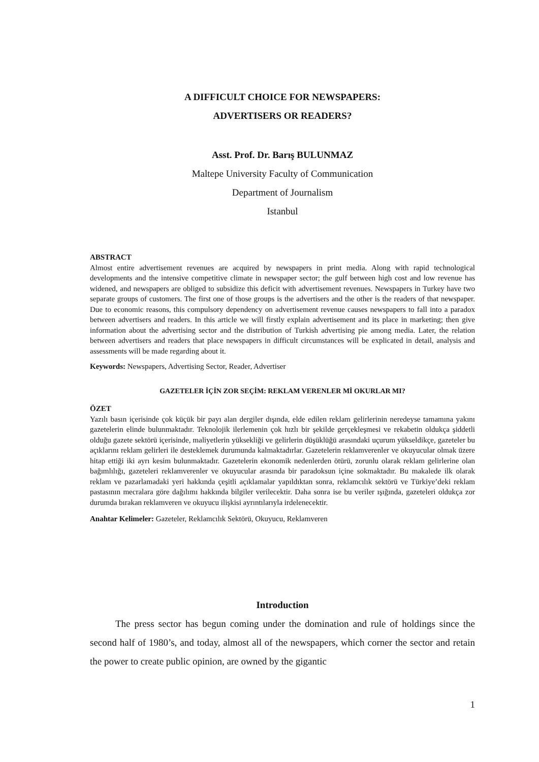A DIFFICULT CHOICE FOR NEWSPAPERS:
ADVERTISERS OR READERS?
Asst. Prof. Dr. Barış BULUNMAZ
Maltepe University Faculty of Communication
Department of Journalism
Istanbul
ABSTRACT
Almost entire advertisement revenues are acquired by newspapers in print media. Along with rapid technological developments and the intensive competitive climate in newspaper sector; the gulf between high cost and low revenue has widened, and newspapers are obliged to subsidize this deficit with advertisement revenues. Newspapers in Turkey have two separate groups of customers. The first one of those groups is the advertisers and the other is the readers of that newspaper. Due to economic reasons, this compulsory dependency on advertisement revenue causes newspapers to fall into a paradox between advertisers and readers. In this article we will firstly explain advertisement and its place in marketing; then give information about the advertising sector and the distribution of Turkish advertising pie among media. Later, the relation between advertisers and readers that place newspapers in difficult circumstances will be explicated in detail, analysis and assessments will be made regarding about it.
Keywords: Newspapers, Advertising Sector, Reader, Advertiser
GAZETELER İÇİN ZOR SEÇİM: REKLAM VERENLER Mİ OKURLAR MI?
ÖZET
Yazılı basın içerisinde çok küçük bir payı alan dergiler dışında, elde edilen reklam gelirlerinin neredeyse tamamına yakını gazetelerin elinde bulunmaktadır. Teknolojik ilerlemenin çok hızlı bir şekilde gerçekleşmesi ve rekabetin oldukça şiddetli olduğu gazete sektörü içerisinde, maliyetlerin yüksekliği ve gelirlerin düşüklüğü arasındaki uçurum yükseldikçe, gazeteler bu açıklarını reklam gelirleri ile desteklemek durumunda kalmaktadırlar. Gazetelerin reklamverenler ve okuyucular olmak üzere hitap ettiği iki ayrı kesim bulunmaktadır. Gazetelerin ekonomik nedenlerden ötürü, zorunlu olarak reklam gelirlerine olan bağımlılığı, gazeteleri reklamverenler ve okuyucular arasında bir paradoksun içine sokmaktadır. Bu makalede ilk olarak reklam ve pazarlamadaki yeri hakkında çeşitli açıklamalar yapıldıktan sonra, reklamcılık sektörü ve Türkiye’deki reklam pastasının mecralara göre dağılımı hakkında bilgiler verilecektir. Daha sonra ise bu veriler ışığında, gazeteleri oldukça zor durumda bırakan reklamveren ve okuyucu ilişkisi ayrıntılarıyla irdelenecektir.
Anahtar Kelimeler: Gazeteler, Reklamcılık Sektörü, Okuyucu, Reklamveren
Introduction
The press sector has begun coming under the domination and rule of holdings since the second half of 1980’s, and today, almost all of the newspapers, which corner the sector and retain the power to create public opinion, are owned by the gigantic
1